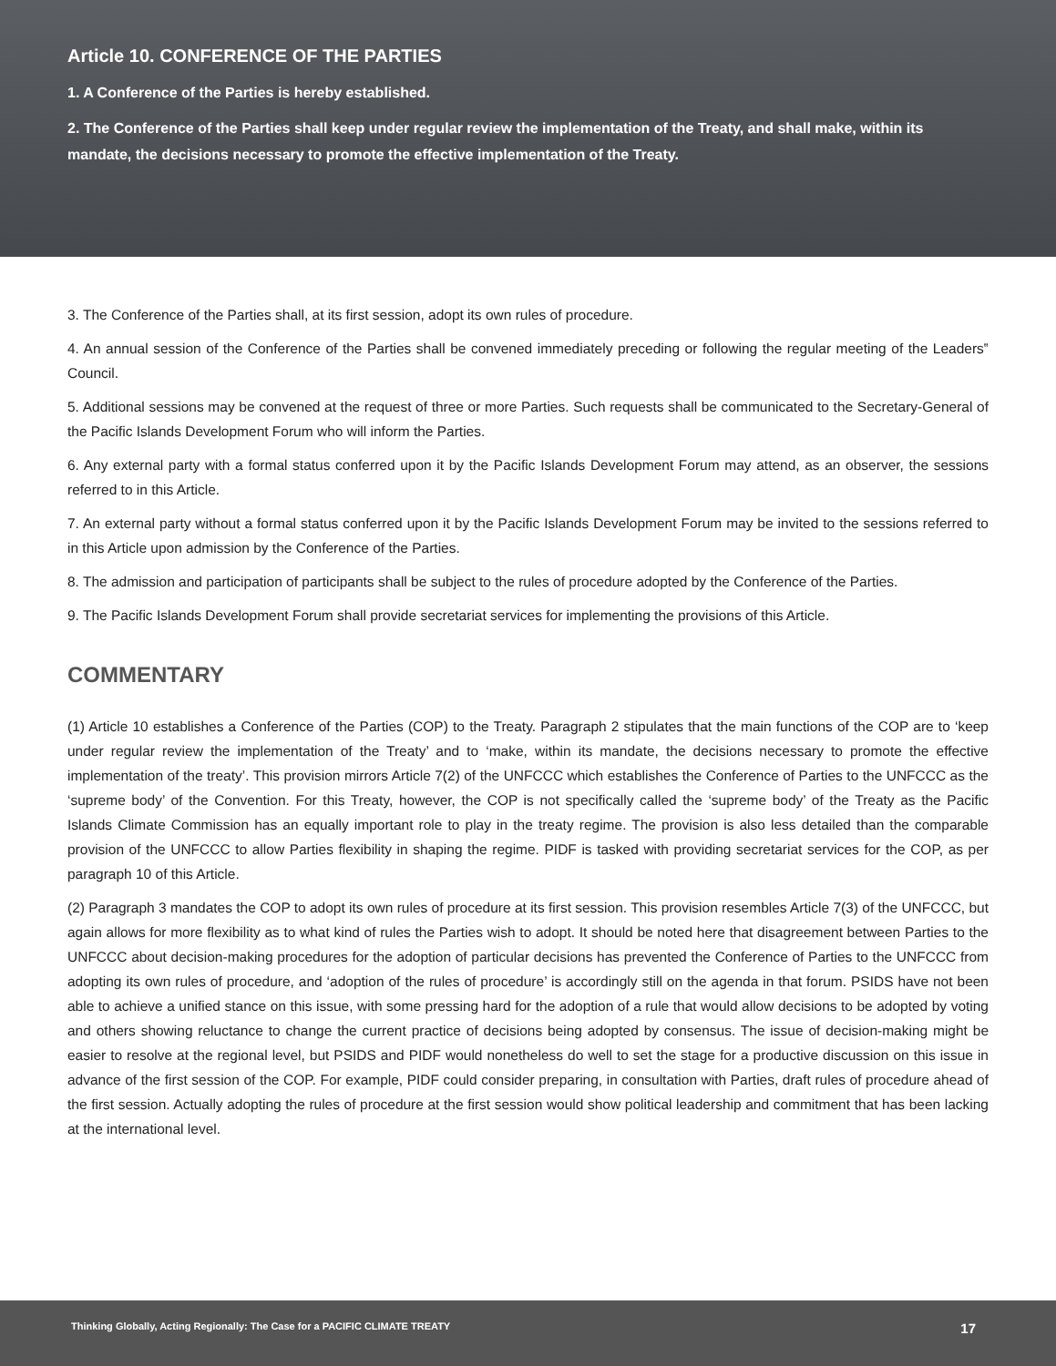Article 10. CONFERENCE OF THE PARTIES
1. A Conference of the Parties is hereby established.
2. The Conference of the Parties shall keep under regular review the implementation of the Treaty, and shall make, within its mandate, the decisions necessary to promote the effective implementation of the Treaty.
3. The Conference of the Parties shall, at its first session, adopt its own rules of procedure.
4. An annual session of the Conference of the Parties shall be convened immediately preceding or following the regular meeting of the Leaders‟ Council.
5. Additional sessions may be convened at the request of three or more Parties. Such requests shall be communicated to the Secretary-General of the Pacific Islands Development Forum who will inform the Parties.
6. Any external party with a formal status conferred upon it by the Pacific Islands Development Forum may attend, as an observer, the sessions referred to in this Article.
7. An external party without a formal status conferred upon it by the Pacific Islands Development Forum may be invited to the sessions referred to in this Article upon admission by the Conference of the Parties.
8. The admission and participation of participants shall be subject to the rules of procedure adopted by the Conference of the Parties.
9. The Pacific Islands Development Forum shall provide secretariat services for implementing the provisions of this Article.
COMMENTARY
(1) Article 10 establishes a Conference of the Parties (COP) to the Treaty. Paragraph 2 stipulates that the main functions of the COP are to ‘keep under regular review the implementation of the Treaty’ and to ‘make, within its mandate, the decisions necessary to promote the effective implementation of the treaty’. This provision mirrors Article 7(2) of the UNFCCC which establishes the Conference of Parties to the UNFCCC as the ‘supreme body’ of the Convention. For this Treaty, however, the COP is not specifically called the ‘supreme body’ of the Treaty as the Pacific Islands Climate Commission has an equally important role to play in the treaty regime. The provision is also less detailed than the comparable provision of the UNFCCC to allow Parties flexibility in shaping the regime. PIDF is tasked with providing secretariat services for the COP, as per paragraph 10 of this Article.
(2) Paragraph 3 mandates the COP to adopt its own rules of procedure at its first session. This provision resembles Article 7(3) of the UNFCCC, but again allows for more flexibility as to what kind of rules the Parties wish to adopt. It should be noted here that disagreement between Parties to the UNFCCC about decision-making procedures for the adoption of particular decisions has prevented the Conference of Parties to the UNFCCC from adopting its own rules of procedure, and ‘adoption of the rules of procedure’ is accordingly still on the agenda in that forum. PSIDS have not been able to achieve a unified stance on this issue, with some pressing hard for the adoption of a rule that would allow decisions to be adopted by voting and others showing reluctance to change the current practice of decisions being adopted by consensus. The issue of decision-making might be easier to resolve at the regional level, but PSIDS and PIDF would nonetheless do well to set the stage for a productive discussion on this issue in advance of the first session of the COP. For example, PIDF could consider preparing, in consultation with Parties, draft rules of procedure ahead of the first session. Actually adopting the rules of procedure at the first session would show political leadership and commitment that has been lacking at the international level.
Thinking Globally, Acting Regionally: The Case for a PACIFIC CLIMATE TREATY 17